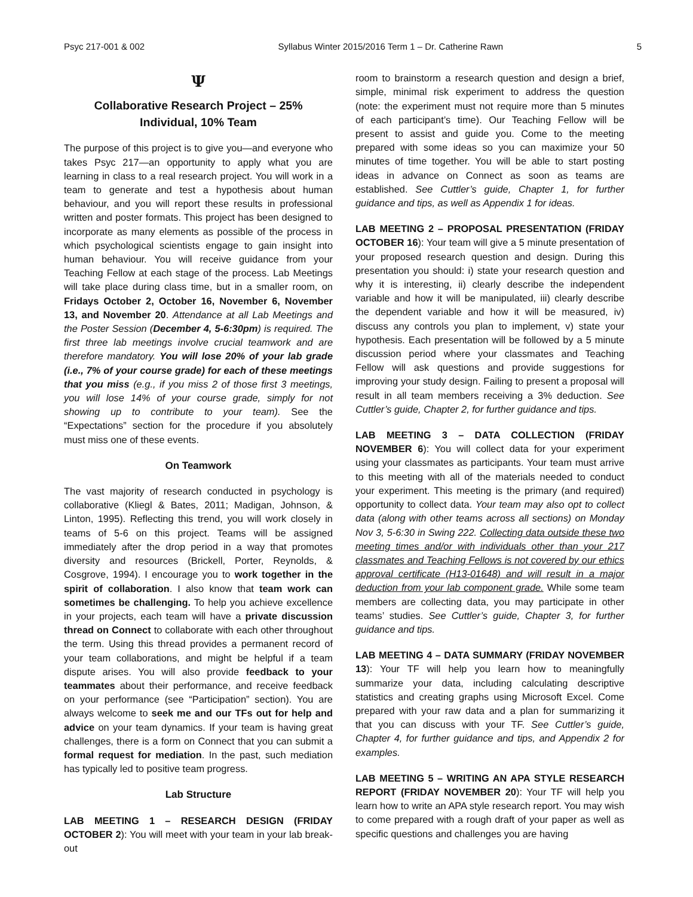Psyc 217-001 & 002 Syllabus Winter 2015/2016 Term 1 – Dr. Catherine Rawn 5
Ψ
Collaborative Research Project – 25%
Individual, 10% Team
The purpose of this project is to give you—and everyone who takes Psyc 217—an opportunity to apply what you are learning in class to a real research project. You will work in a team to generate and test a hypothesis about human behaviour, and you will report these results in professional written and poster formats. This project has been designed to incorporate as many elements as possible of the process in which psychological scientists engage to gain insight into human behaviour. You will receive guidance from your Teaching Fellow at each stage of the process. Lab Meetings will take place during class time, but in a smaller room, on Fridays October 2, October 16, November 6, November 13, and November 20. Attendance at all Lab Meetings and the Poster Session (December 4, 5-6:30pm) is required. The first three lab meetings involve crucial teamwork and are therefore mandatory. You will lose 20% of your lab grade (i.e., 7% of your course grade) for each of these meetings that you miss (e.g., if you miss 2 of those first 3 meetings, you will lose 14% of your course grade, simply for not showing up to contribute to your team). See the “Expectations” section for the procedure if you absolutely must miss one of these events.
On Teamwork
The vast majority of research conducted in psychology is collaborative (Kliegl & Bates, 2011; Madigan, Johnson, & Linton, 1995). Reflecting this trend, you will work closely in teams of 5-6 on this project. Teams will be assigned immediately after the drop period in a way that promotes diversity and resources (Brickell, Porter, Reynolds, & Cosgrove, 1994). I encourage you to work together in the spirit of collaboration. I also know that team work can sometimes be challenging. To help you achieve excellence in your projects, each team will have a private discussion thread on Connect to collaborate with each other throughout the term. Using this thread provides a permanent record of your team collaborations, and might be helpful if a team dispute arises. You will also provide feedback to your teammates about their performance, and receive feedback on your performance (see “Participation” section). You are always welcome to seek me and our TFs out for help and advice on your team dynamics. If your team is having great challenges, there is a form on Connect that you can submit a formal request for mediation. In the past, such mediation has typically led to positive team progress.
Lab Structure
LAB MEETING 1 – RESEARCH DESIGN (FRIDAY OCTOBER 2): You will meet with your team in your lab break-out
room to brainstorm a research question and design a brief, simple, minimal risk experiment to address the question (note: the experiment must not require more than 5 minutes of each participant’s time). Our Teaching Fellow will be present to assist and guide you. Come to the meeting prepared with some ideas so you can maximize your 50 minutes of time together. You will be able to start posting ideas in advance on Connect as soon as teams are established. See Cuttler’s guide, Chapter 1, for further guidance and tips, as well as Appendix 1 for ideas.
LAB MEETING 2 – PROPOSAL PRESENTATION (FRIDAY OCTOBER 16): Your team will give a 5 minute presentation of your proposed research question and design. During this presentation you should: i) state your research question and why it is interesting, ii) clearly describe the independent variable and how it will be manipulated, iii) clearly describe the dependent variable and how it will be measured, iv) discuss any controls you plan to implement, v) state your hypothesis. Each presentation will be followed by a 5 minute discussion period where your classmates and Teaching Fellow will ask questions and provide suggestions for improving your study design. Failing to present a proposal will result in all team members receiving a 3% deduction. See Cuttler’s guide, Chapter 2, for further guidance and tips.
LAB MEETING 3 – DATA COLLECTION (FRIDAY NOVEMBER 6): You will collect data for your experiment using your classmates as participants. Your team must arrive to this meeting with all of the materials needed to conduct your experiment. This meeting is the primary (and required) opportunity to collect data. Your team may also opt to collect data (along with other teams across all sections) on Monday Nov 3, 5-6:30 in Swing 222. Collecting data outside these two meeting times and/or with individuals other than your 217 classmates and Teaching Fellows is not covered by our ethics approval certificate (H13-01648) and will result in a major deduction from your lab component grade. While some team members are collecting data, you may participate in other teams’ studies. See Cuttler’s guide, Chapter 3, for further guidance and tips.
LAB MEETING 4 – DATA SUMMARY (FRIDAY NOVEMBER 13): Your TF will help you learn how to meaningfully summarize your data, including calculating descriptive statistics and creating graphs using Microsoft Excel. Come prepared with your raw data and a plan for summarizing it that you can discuss with your TF. See Cuttler’s guide, Chapter 4, for further guidance and tips, and Appendix 2 for examples.
LAB MEETING 5 – WRITING AN APA STYLE RESEARCH REPORT (FRIDAY NOVEMBER 20): Your TF will help you learn how to write an APA style research report. You may wish to come prepared with a rough draft of your paper as well as specific questions and challenges you are having